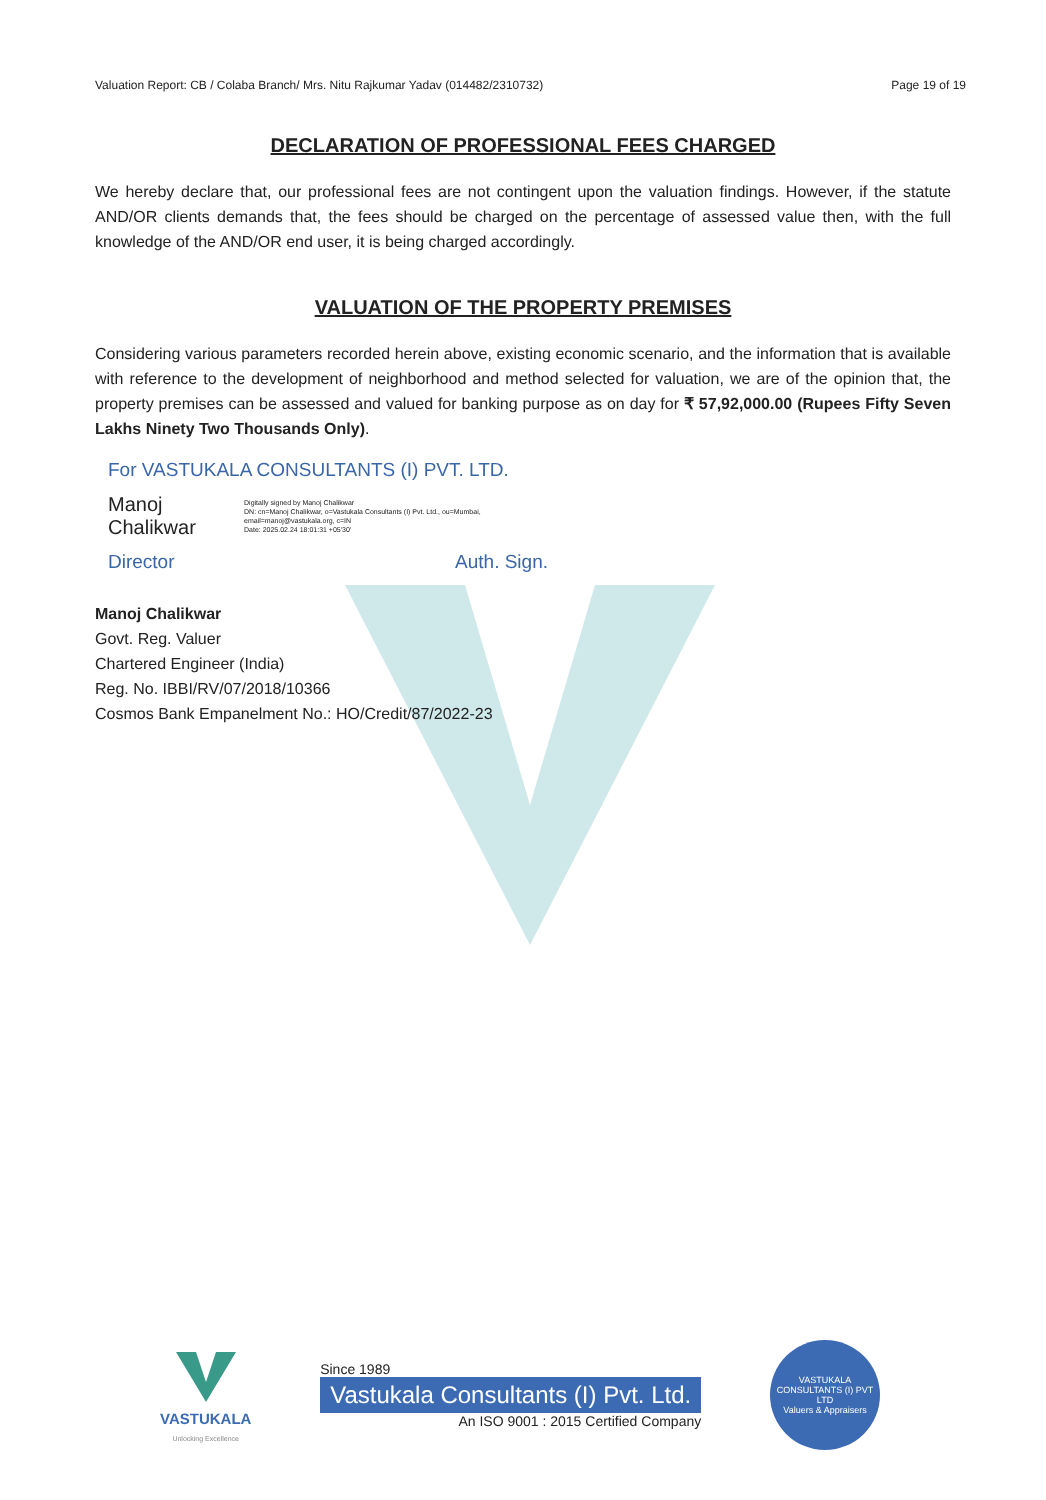Valuation Report: CB / Colaba Branch/ Mrs. Nitu Rajkumar Yadav (014482/2310732) Page 19 of 19
DECLARATION OF PROFESSIONAL FEES CHARGED
We hereby declare that, our professional fees are not contingent upon the valuation findings. However, if the statute AND/OR clients demands that, the fees should be charged on the percentage of assessed value then, with the full knowledge of the AND/OR end user, it is being charged accordingly.
VALUATION OF THE PROPERTY PREMISES
Considering various parameters recorded herein above, existing economic scenario, and the information that is available with reference to the development of neighborhood and method selected for valuation, we are of the opinion that, the property premises can be assessed and valued for banking purpose as on day for ₹ 57,92,000.00 (Rupees Fifty Seven Lakhs Ninety Two Thousands Only).
For VASTUKALA CONSULTANTS (I) PVT. LTD.
Manoj Chalikwar Digitally signed by Manoj Chalikwar
DN: cn=Manoj Chalikwar, o=Vastukala Consultants (I) Pvt. Ltd., ou=Mumbai, email=manoj@vastukala.org, c=IN
Date: 2025.02.24 18:01:31 +05'30'
Director Auth. Sign.
Manoj Chalikwar
Govt. Reg. Valuer
Chartered Engineer (India)
Reg. No. IBBI/RV/07/2018/10366
Cosmos Bank Empanelment No.: HO/Credit/87/2022-23
VASTUKALA
Unlocking Excellence
Since 1989
Vastukala Consultants (I) Pvt. Ltd.
An ISO 9001 : 2015 Certified Company
VASTUKALA CONSULTANTS (I) PVT LTD
Valuers & Appraisers